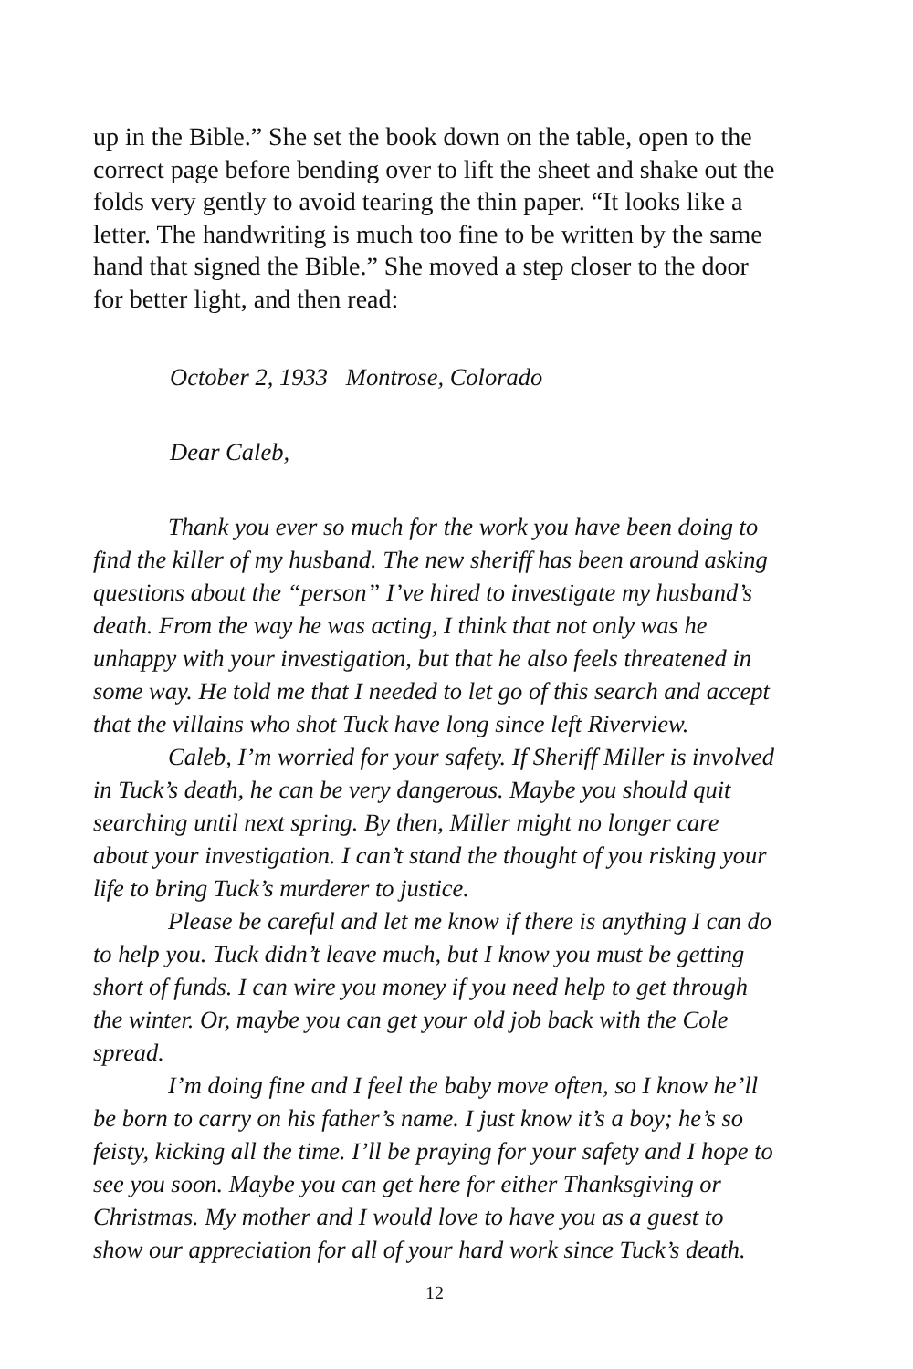up in the Bible.” She set the book down on the table, open to the correct page before bending over to lift the sheet and shake out the folds very gently to avoid tearing the thin paper. “It looks like a letter. The handwriting is much too fine to be written by the same hand that signed the Bible.” She moved a step closer to the door for better light, and then read:
October 2, 1933 Montrose, Colorado
Dear Caleb,
Thank you ever so much for the work you have been doing to find the killer of my husband. The new sheriff has been around asking questions about the “person” I’ve hired to investigate my husband’s death. From the way he was acting, I think that not only was he unhappy with your investigation, but that he also feels threatened in some way. He told me that I needed to let go of this search and accept that the villains who shot Tuck have long since left Riverview.
Caleb, I’m worried for your safety. If Sheriff Miller is involved in Tuck’s death, he can be very dangerous. Maybe you should quit searching until next spring. By then, Miller might no longer care about your investigation. I can’t stand the thought of you risking your life to bring Tuck’s murderer to justice.
Please be careful and let me know if there is anything I can do to help you. Tuck didn’t leave much, but I know you must be getting short of funds. I can wire you money if you need help to get through the winter. Or, maybe you can get your old job back with the Cole spread.
I’m doing fine and I feel the baby move often, so I know he’ll be born to carry on his father’s name. I just know it’s a boy; he’s so feisty, kicking all the time. I’ll be praying for your safety and I hope to see you soon. Maybe you can get here for either Thanksgiving or Christmas. My mother and I would love to have you as a guest to show our appreciation for all of your hard work since Tuck’s death.
12